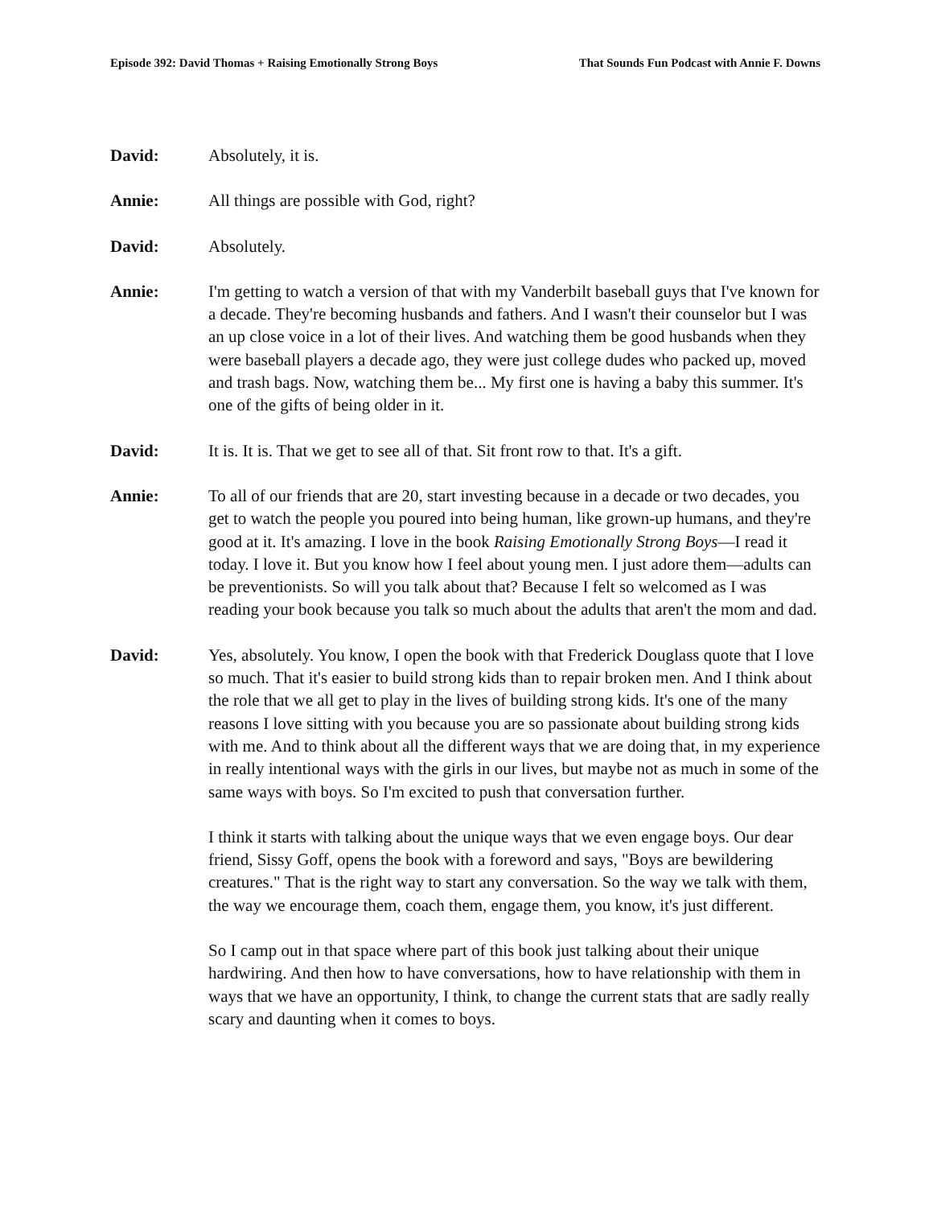Episode 392: David Thomas + Raising Emotionally Strong Boys That Sounds Fun Podcast with Annie F. Downs
David: Absolutely, it is.
Annie: All things are possible with God, right?
David: Absolutely.
Annie: I'm getting to watch a version of that with my Vanderbilt baseball guys that I've known for a decade. They're becoming husbands and fathers. And I wasn't their counselor but I was an up close voice in a lot of their lives. And watching them be good husbands when they were baseball players a decade ago, they were just college dudes who packed up, moved and trash bags. Now, watching them be... My first one is having a baby this summer. It's one of the gifts of being older in it.
David: It is. It is. That we get to see all of that. Sit front row to that. It's a gift.
Annie: To all of our friends that are 20, start investing because in a decade or two decades, you get to watch the people you poured into being human, like grown-up humans, and they're good at it. It's amazing. I love in the book Raising Emotionally Strong Boys—I read it today. I love it. But you know how I feel about young men. I just adore them—adults can be preventionists. So will you talk about that? Because I felt so welcomed as I was reading your book because you talk so much about the adults that aren't the mom and dad.
David: Yes, absolutely. You know, I open the book with that Frederick Douglass quote that I love so much. That it's easier to build strong kids than to repair broken men. And I think about the role that we all get to play in the lives of building strong kids. It's one of the many reasons I love sitting with you because you are so passionate about building strong kids with me. And to think about all the different ways that we are doing that, in my experience in really intentional ways with the girls in our lives, but maybe not as much in some of the same ways with boys. So I'm excited to push that conversation further.
I think it starts with talking about the unique ways that we even engage boys. Our dear friend, Sissy Goff, opens the book with a foreword and says, "Boys are bewildering creatures." That is the right way to start any conversation. So the way we talk with them, the way we encourage them, coach them, engage them, you know, it's just different.
So I camp out in that space where part of this book just talking about their unique hardwiring. And then how to have conversations, how to have relationship with them in ways that we have an opportunity, I think, to change the current stats that are sadly really scary and daunting when it comes to boys.